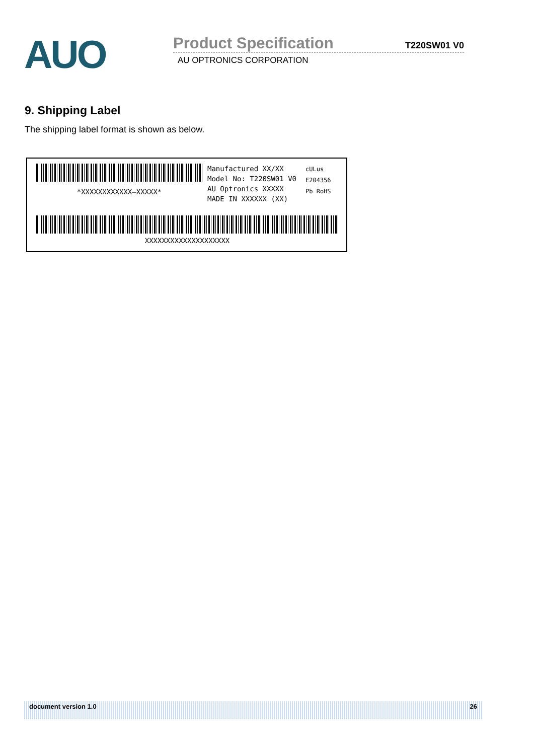AUO
Product Specification T220SW01 V0
AU OPTRONICS CORPORATION
9. Shipping Label
The shipping label format is shown as below.
*XXXXXXXXXXXX–XXXXX*
Manufactured XX/XX
Model No: T220SW01 V0
AU Optronics XXXXX
MADE IN XXXXXX (XX)
cULus
E204356
Pb RoHS
XXXXXXXXXXXXXXXXXXXX
document version 1.0 26